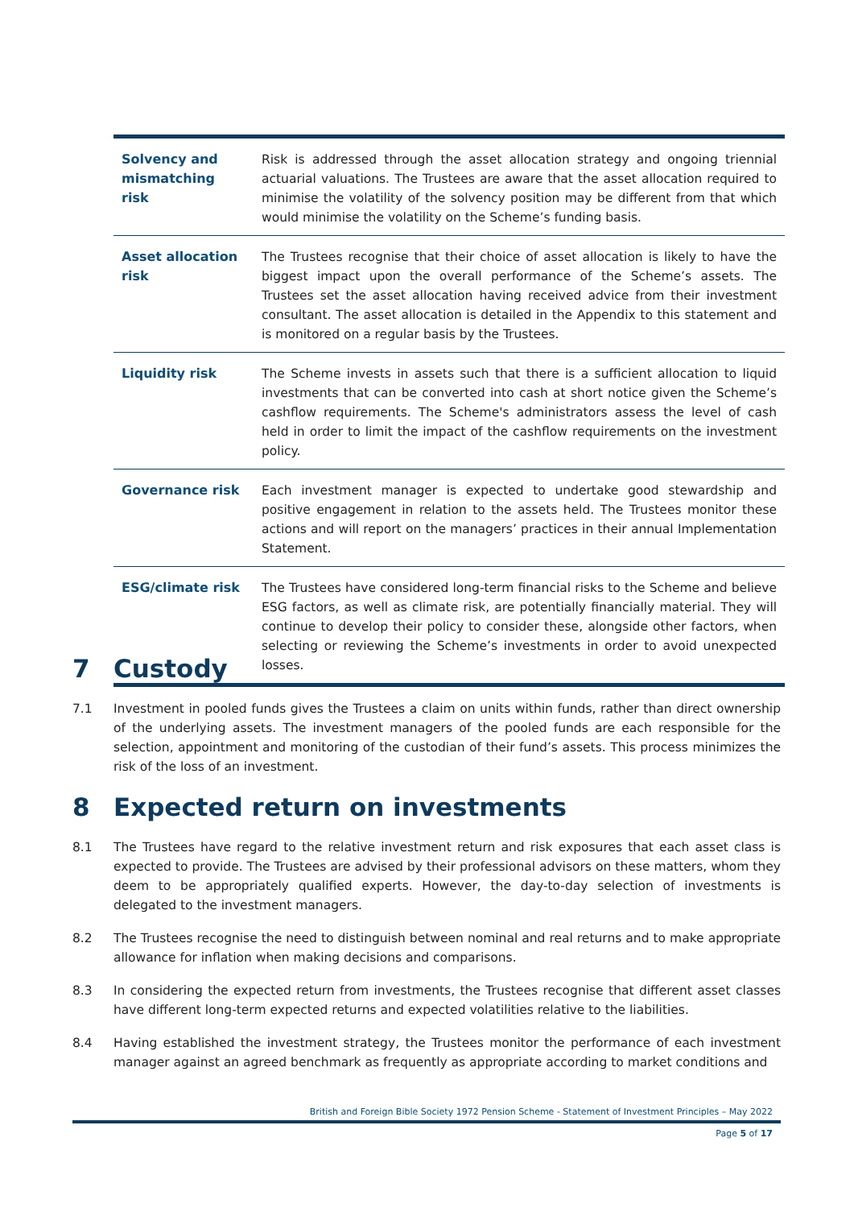| Solvency and mismatching risk | Risk is addressed through the asset allocation strategy and ongoing triennial actuarial valuations. The Trustees are aware that the asset allocation required to minimise the volatility of the solvency position may be different from that which would minimise the volatility on the Scheme’s funding basis. |
| Asset allocation risk | The Trustees recognise that their choice of asset allocation is likely to have the biggest impact upon the overall performance of the Scheme’s assets. The Trustees set the asset allocation having received advice from their investment consultant. The asset allocation is detailed in the Appendix to this statement and is monitored on a regular basis by the Trustees. |
| Liquidity risk | The Scheme invests in assets such that there is a sufficient allocation to liquid investments that can be converted into cash at short notice given the Scheme’s cashflow requirements. The Scheme's administrators assess the level of cash held in order to limit the impact of the cashflow requirements on the investment policy. |
| Governance risk | Each investment manager is expected to undertake good stewardship and positive engagement in relation to the assets held. The Trustees monitor these actions and will report on the managers’ practices in their annual Implementation Statement. |
| ESG/climate risk | The Trustees have considered long-term financial risks to the Scheme and believe ESG factors, as well as climate risk, are potentially financially material. They will continue to develop their policy to consider these, alongside other factors, when selecting or reviewing the Scheme’s investments in order to avoid unexpected losses. |
7 Custody
7.1 Investment in pooled funds gives the Trustees a claim on units within funds, rather than direct ownership of the underlying assets. The investment managers of the pooled funds are each responsible for the selection, appointment and monitoring of the custodian of their fund’s assets. This process minimizes the risk of the loss of an investment.
8 Expected return on investments
8.1 The Trustees have regard to the relative investment return and risk exposures that each asset class is expected to provide. The Trustees are advised by their professional advisors on these matters, whom they deem to be appropriately qualified experts. However, the day-to-day selection of investments is delegated to the investment managers.
8.2 The Trustees recognise the need to distinguish between nominal and real returns and to make appropriate allowance for inflation when making decisions and comparisons.
8.3 In considering the expected return from investments, the Trustees recognise that different asset classes have different long-term expected returns and expected volatilities relative to the liabilities.
8.4 Having established the investment strategy, the Trustees monitor the performance of each investment manager against an agreed benchmark as frequently as appropriate according to market conditions and
British and Foreign Bible Society 1972 Pension Scheme - Statement of Investment Principles – May 2022
Page 5 of 17